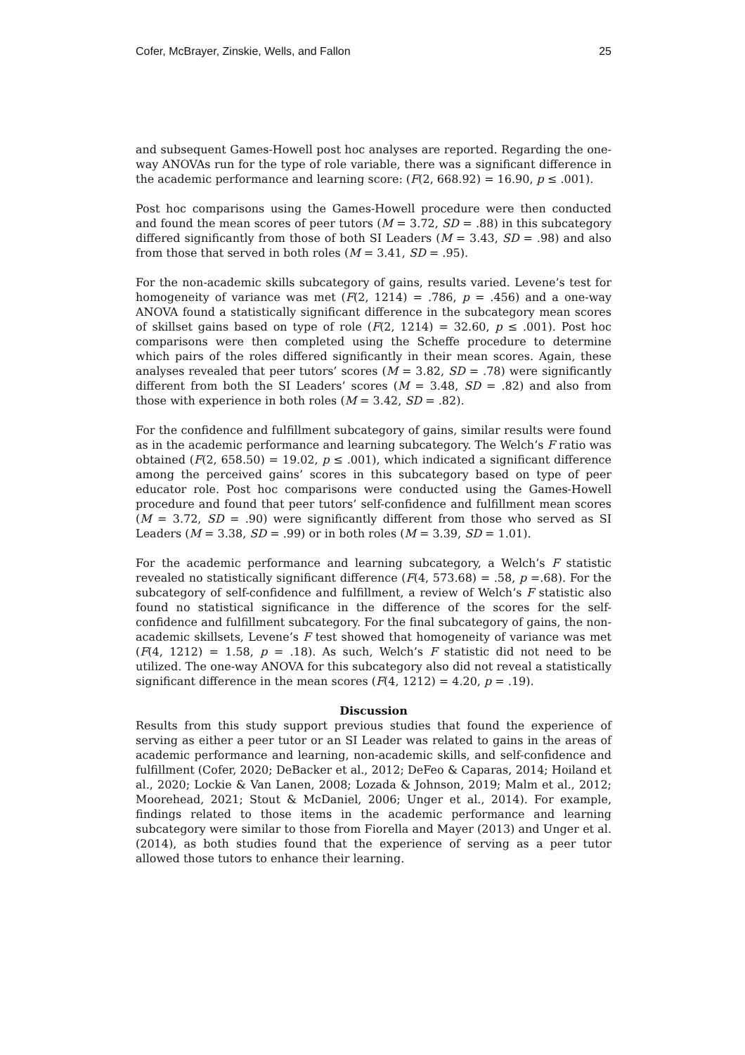Cofer, McBrayer, Zinskie, Wells, and Fallon 25
and subsequent Games-Howell post hoc analyses are reported. Regarding the one-way ANOVAs run for the type of role variable, there was a significant difference in the academic performance and learning score: (F(2, 668.92) = 16.90, p ≤ .001).
Post hoc comparisons using the Games-Howell procedure were then conducted and found the mean scores of peer tutors (M = 3.72, SD = .88) in this subcategory differed significantly from those of both SI Leaders (M = 3.43, SD = .98) and also from those that served in both roles (M = 3.41, SD = .95).
For the non-academic skills subcategory of gains, results varied. Levene’s test for homogeneity of variance was met (F(2, 1214) = .786, p = .456) and a one-way ANOVA found a statistically significant difference in the subcategory mean scores of skillset gains based on type of role (F(2, 1214) = 32.60, p ≤ .001). Post hoc comparisons were then completed using the Scheffe procedure to determine which pairs of the roles differed significantly in their mean scores. Again, these analyses revealed that peer tutors’ scores (M = 3.82, SD = .78) were significantly different from both the SI Leaders’ scores (M = 3.48, SD = .82) and also from those with experience in both roles (M = 3.42, SD = .82).
For the confidence and fulfillment subcategory of gains, similar results were found as in the academic performance and learning subcategory. The Welch’s F ratio was obtained (F(2, 658.50) = 19.02, p ≤ .001), which indicated a significant difference among the perceived gains’ scores in this subcategory based on type of peer educator role. Post hoc comparisons were conducted using the Games-Howell procedure and found that peer tutors’ self-confidence and fulfillment mean scores (M = 3.72, SD = .90) were significantly different from those who served as SI Leaders (M = 3.38, SD = .99) or in both roles (M = 3.39, SD = 1.01).
For the academic performance and learning subcategory, a Welch’s F statistic revealed no statistically significant difference (F(4, 573.68) = .58, p =.68). For the subcategory of self-confidence and fulfillment, a review of Welch’s F statistic also found no statistical significance in the difference of the scores for the self-confidence and fulfillment subcategory. For the final subcategory of gains, the non-academic skillsets, Levene’s F test showed that homogeneity of variance was met (F(4, 1212) = 1.58, p = .18). As such, Welch’s F statistic did not need to be utilized. The one-way ANOVA for this subcategory also did not reveal a statistically significant difference in the mean scores (F(4, 1212) = 4.20, p = .19).
Discussion
Results from this study support previous studies that found the experience of serving as either a peer tutor or an SI Leader was related to gains in the areas of academic performance and learning, non-academic skills, and self-confidence and fulfillment (Cofer, 2020; DeBacker et al., 2012; DeFeo & Caparas, 2014; Hoiland et al., 2020; Lockie & Van Lanen, 2008; Lozada & Johnson, 2019; Malm et al., 2012; Moorehead, 2021; Stout & McDaniel, 2006; Unger et al., 2014). For example, findings related to those items in the academic performance and learning subcategory were similar to those from Fiorella and Mayer (2013) and Unger et al. (2014), as both studies found that the experience of serving as a peer tutor allowed those tutors to enhance their learning.